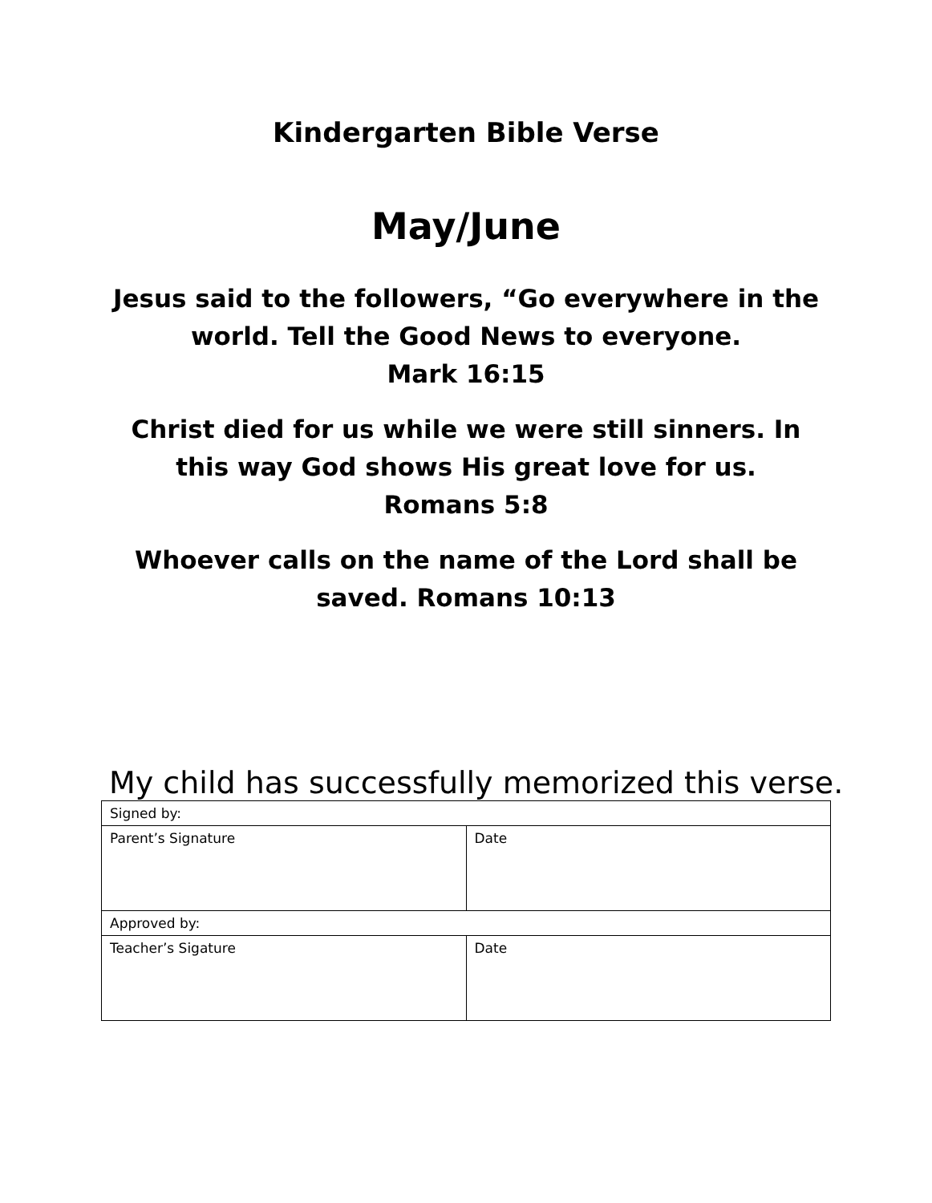Kindergarten Bible Verse
May/June
Jesus said to the followers, “Go everywhere in the world. Tell the Good News to everyone.
Mark 16:15
Christ died for us while we were still sinners. In this way God shows His great love for us.
Romans 5:8
Whoever calls on the name of the Lord shall be saved. Romans 10:13
My child has successfully memorized this verse.
| Signed by: | |
| Parent’s Signature | Date |
| Approved by: | |
| Teacher’s Sigature | Date |